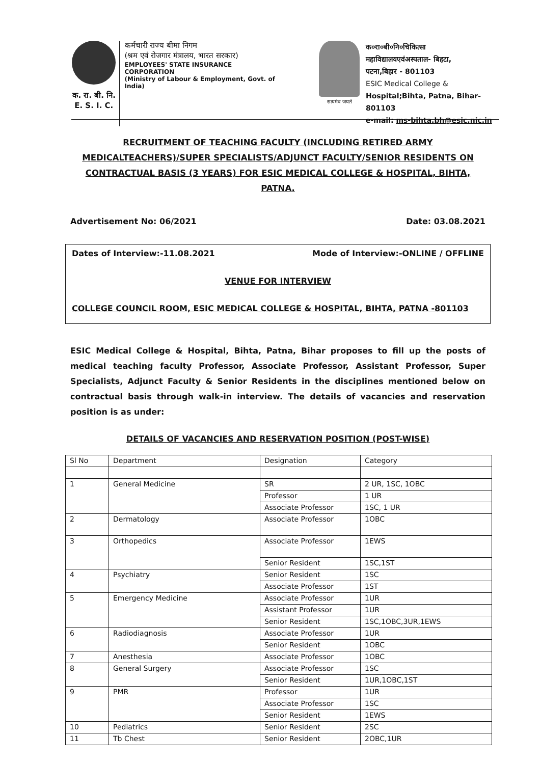क. रा. बी. नि.
E. S. I. C.
कर्मचारी राज्य बीमा निगम
(श्रम एवं रोजगार मंत्रालय, भारत सरकार)
EMPLOYEES' STATE INSURANCE CORPORATION
(Ministry of Labour & Employment, Govt. of India)
सत्यमेव जयते
क०रा०बी०नि०चिकित्सा
महाविद्यालयएवंअस्पताल- बिहटा,
पटना,बिहार - 801103
ESIC Medical College &
Hospital;Bihta, Patna, Bihar-801103
e-mail: ms-bihta.bh@esic.nic.in
RECRUITMENT OF TEACHING FACULTY (INCLUDING RETIRED ARMY MEDICALTEACHERS)/SUPER SPECIALISTS/ADJUNCT FACULTY/SENIOR RESIDENTS ON CONTRACTUAL BASIS (3 YEARS) FOR ESIC MEDICAL COLLEGE & HOSPITAL, BIHTA, PATNA.
Advertisement No: 06/2021 Date: 03.08.2021
Dates of Interview:-11.08.2021 Mode of Interview:-ONLINE / OFFLINE
VENUE FOR INTERVIEW
COLLEGE COUNCIL ROOM, ESIC MEDICAL COLLEGE & HOSPITAL, BIHTA, PATNA -801103
ESIC Medical College & Hospital, Bihta, Patna, Bihar proposes to fill up the posts of medical teaching faculty Professor, Associate Professor, Assistant Professor, Super Specialists, Adjunct Faculty & Senior Residents in the disciplines mentioned below on contractual basis through walk-in interview. The details of vacancies and reservation position is as under:
DETAILS OF VACANCIES AND RESERVATION POSITION (POST-WISE)
| Sl No | Department | Designation | Category |
| --- | --- | --- | --- |
| 1 | General Medicine | SR | 2 UR, 1SC, 1OBC |
| | | Professor | 1 UR |
| | | Associate Professor | 1SC, 1 UR |
| 2 | Dermatology | Associate Professor | 1OBC |
| 3 | Orthopedics | Associate Professor | 1EWS |
| | | Senior Resident | 1SC,1ST |
| 4 | Psychiatry | Senior Resident | 1SC |
| | | Associate Professor | 1ST |
| 5 | Emergency Medicine | Associate Professor | 1UR |
| | | Assistant Professor | 1UR |
| | | Senior Resident | 1SC,1OBC,3UR,1EWS |
| 6 | Radiodiagnosis | Associate Professor | 1UR |
| | | Senior Resident | 1OBC |
| 7 | Anesthesia | Associate Professor | 1OBC |
| 8 | General Surgery | Associate Professor | 1SC |
| | | Senior Resident | 1UR,1OBC,1ST |
| 9 | PMR | Professor | 1UR |
| | | Associate Professor | 1SC |
| | | Senior Resident | 1EWS |
| 10 | Pediatrics | Senior Resident | 2SC |
| 11 | Tb Chest | Senior Resident | 2OBC,1UR |